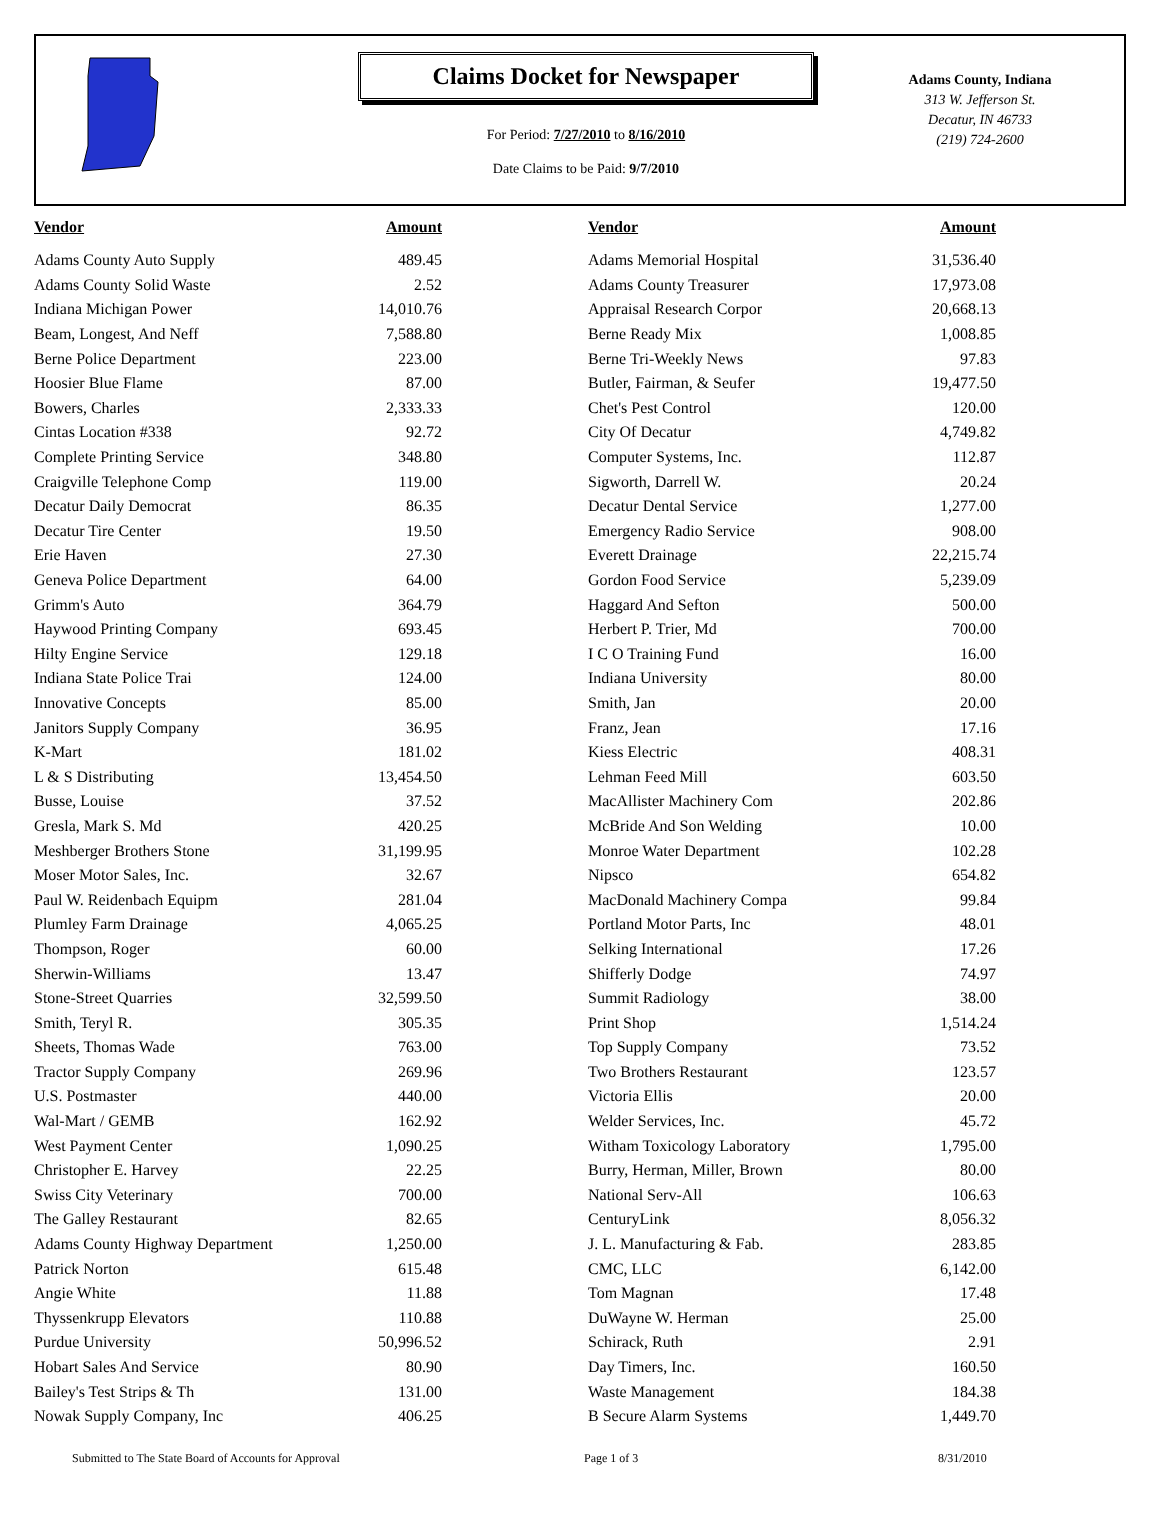Claims Docket for Newspaper
For Period: 7/27/2010 to 8/16/2010
Date Claims to be Paid: 9/7/2010
Adams County, Indiana
313 W. Jefferson St.
Decatur, IN 46733
(219) 724-2600
| Vendor | Amount | | Vendor | Amount |
| --- | --- | --- | --- | --- |
| Adams County Auto Supply | 489.45 | | Adams Memorial Hospital | 31,536.40 |
| Adams County Solid Waste | 2.52 | | Adams County Treasurer | 17,973.08 |
| Indiana Michigan Power | 14,010.76 | | Appraisal Research Corpor | 20,668.13 |
| Beam, Longest, And Neff | 7,588.80 | | Berne Ready Mix | 1,008.85 |
| Berne Police Department | 223.00 | | Berne Tri-Weekly News | 97.83 |
| Hoosier Blue Flame | 87.00 | | Butler, Fairman, & Seufer | 19,477.50 |
| Bowers, Charles | 2,333.33 | | Chet's Pest Control | 120.00 |
| Cintas Location #338 | 92.72 | | City Of Decatur | 4,749.82 |
| Complete Printing Service | 348.80 | | Computer Systems, Inc. | 112.87 |
| Craigville Telephone Comp | 119.00 | | Sigworth, Darrell W. | 20.24 |
| Decatur Daily Democrat | 86.35 | | Decatur Dental Service | 1,277.00 |
| Decatur Tire Center | 19.50 | | Emergency Radio Service | 908.00 |
| Erie Haven | 27.30 | | Everett Drainage | 22,215.74 |
| Geneva Police Department | 64.00 | | Gordon Food Service | 5,239.09 |
| Grimm's Auto | 364.79 | | Haggard And Sefton | 500.00 |
| Haywood Printing Company | 693.45 | | Herbert P. Trier, Md | 700.00 |
| Hilty Engine Service | 129.18 | | I C O Training Fund | 16.00 |
| Indiana State Police Trai | 124.00 | | Indiana University | 80.00 |
| Innovative Concepts | 85.00 | | Smith, Jan | 20.00 |
| Janitors Supply Company | 36.95 | | Franz, Jean | 17.16 |
| K-Mart | 181.02 | | Kiess Electric | 408.31 |
| L & S Distributing | 13,454.50 | | Lehman Feed Mill | 603.50 |
| Busse, Louise | 37.52 | | MacAllister Machinery Com | 202.86 |
| Gresla, Mark S. Md | 420.25 | | McBride And Son Welding | 10.00 |
| Meshberger Brothers Stone | 31,199.95 | | Monroe Water Department | 102.28 |
| Moser Motor Sales, Inc. | 32.67 | | Nipsco | 654.82 |
| Paul W. Reidenbach Equipm | 281.04 | | MacDonald Machinery Compa | 99.84 |
| Plumley Farm Drainage | 4,065.25 | | Portland Motor Parts, Inc | 48.01 |
| Thompson, Roger | 60.00 | | Selking International | 17.26 |
| Sherwin-Williams | 13.47 | | Shifferly Dodge | 74.97 |
| Stone-Street Quarries | 32,599.50 | | Summit Radiology | 38.00 |
| Smith, Teryl R. | 305.35 | | Print Shop | 1,514.24 |
| Sheets, Thomas Wade | 763.00 | | Top Supply Company | 73.52 |
| Tractor Supply Company | 269.96 | | Two Brothers Restaurant | 123.57 |
| U.S. Postmaster | 440.00 | | Victoria Ellis | 20.00 |
| Wal-Mart / GEMB | 162.92 | | Welder Services, Inc. | 45.72 |
| West Payment Center | 1,090.25 | | Witham Toxicology Laboratory | 1,795.00 |
| Christopher E. Harvey | 22.25 | | Burry, Herman, Miller, Brown | 80.00 |
| Swiss City Veterinary | 700.00 | | National Serv-All | 106.63 |
| The Galley Restaurant | 82.65 | | CenturyLink | 8,056.32 |
| Adams County Highway Department | 1,250.00 | | J. L. Manufacturing & Fab. | 283.85 |
| Patrick Norton | 615.48 | | CMC, LLC | 6,142.00 |
| Angie White | 11.88 | | Tom Magnan | 17.48 |
| Thyssenkrupp Elevators | 110.88 | | DuWayne W. Herman | 25.00 |
| Purdue University | 50,996.52 | | Schirack, Ruth | 2.91 |
| Hobart Sales And Service | 80.90 | | Day Timers, Inc. | 160.50 |
| Bailey's Test Strips & Th | 131.00 | | Waste Management | 184.38 |
| Nowak Supply Company, Inc | 406.25 | | B Secure Alarm Systems | 1,449.70 |
Submitted to The State Board of Accounts for Approval Page 1 of 3 8/31/2010